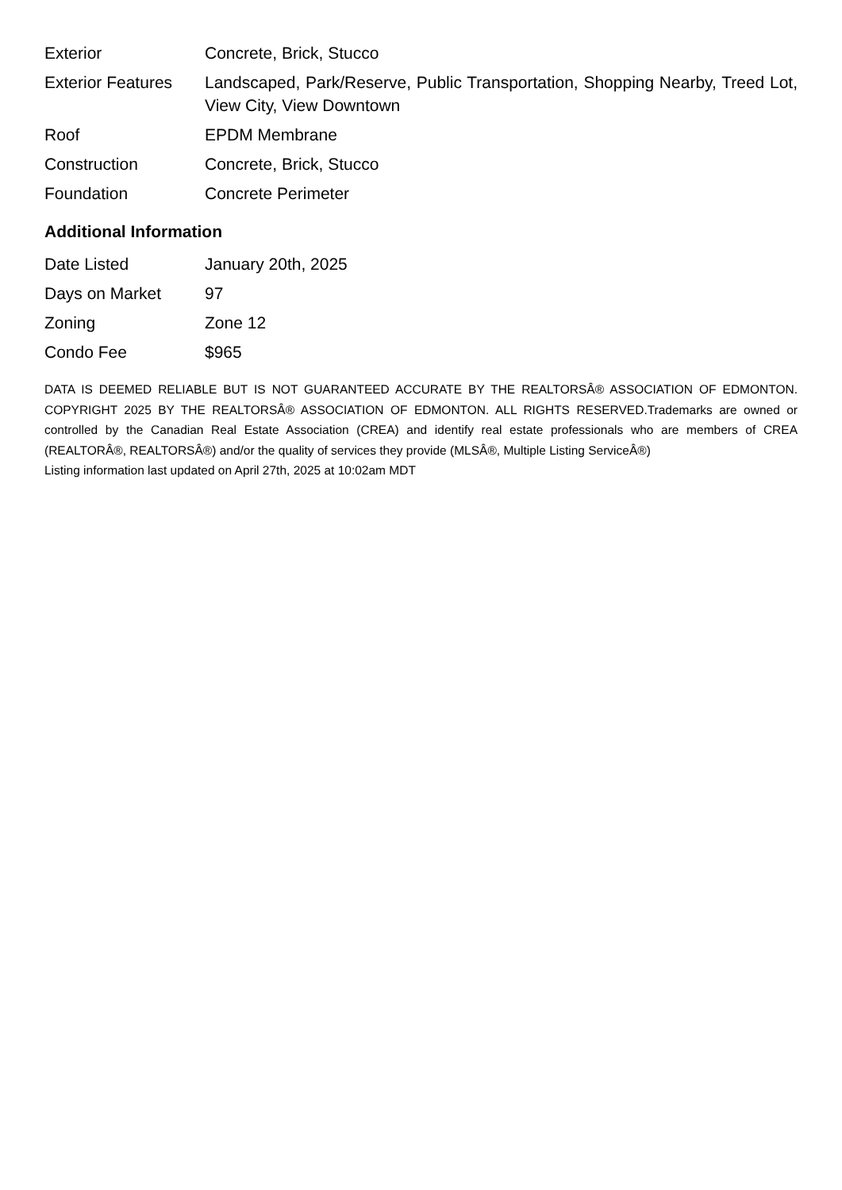| Exterior | Concrete, Brick, Stucco |
| Exterior Features | Landscaped, Park/Reserve, Public Transportation, Shopping Nearby, Treed Lot, View City, View Downtown |
| Roof | EPDM Membrane |
| Construction | Concrete, Brick, Stucco |
| Foundation | Concrete Perimeter |
Additional Information
| Date Listed | January 20th, 2025 |
| Days on Market | 97 |
| Zoning | Zone 12 |
| Condo Fee | $965 |
DATA IS DEEMED RELIABLE BUT IS NOT GUARANTEED ACCURATE BY THE REALTORSÂ® ASSOCIATION OF EDMONTON. COPYRIGHT 2025 BY THE REALTORSÂ® ASSOCIATION OF EDMONTON. ALL RIGHTS RESERVED.Trademarks are owned or controlled by the Canadian Real Estate Association (CREA) and identify real estate professionals who are members of CREA (REALTORÂ®, REALTORSÂ®) and/or the quality of services they provide (MLSÂ®, Multiple Listing ServiceÂ®)
Listing information last updated on April 27th, 2025 at 10:02am MDT